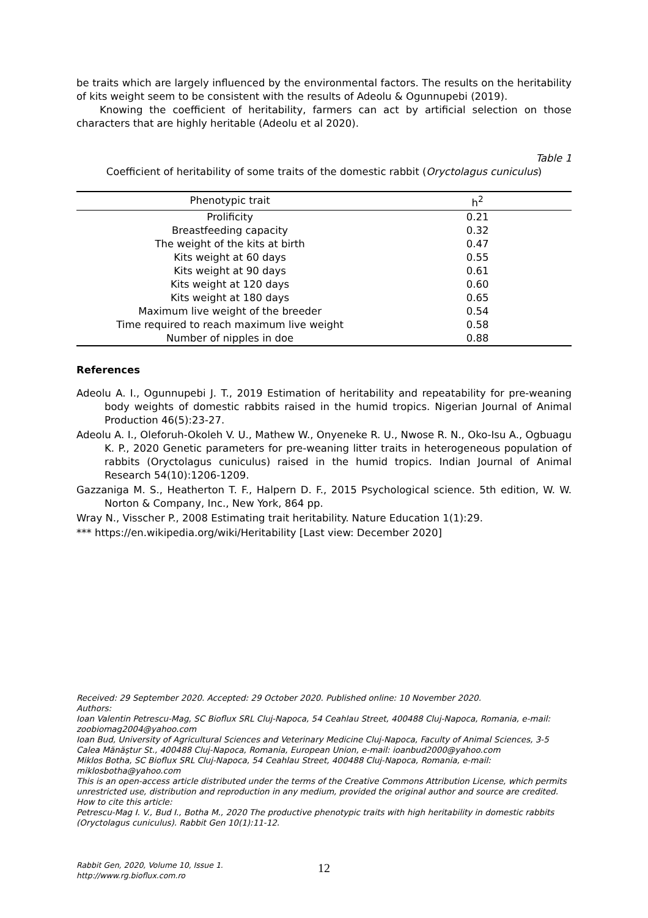be traits which are largely influenced by the environmental factors. The results on the heritability of kits weight seem to be consistent with the results of Adeolu & Ogunnupebi (2019).
Knowing the coefficient of heritability, farmers can act by artificial selection on those characters that are highly heritable (Adeolu et al 2020).
Table 1
Coefficient of heritability of some traits of the domestic rabbit (Oryctolagus cuniculus)
| Phenotypic trait | h<sup>2</sup> |
| --- | --- |
| Prolificity | 0.21 |
| Breastfeeding capacity | 0.32 |
| The weight of the kits at birth | 0.47 |
| Kits weight at 60 days | 0.55 |
| Kits weight at 90 days | 0.61 |
| Kits weight at 120 days | 0.60 |
| Kits weight at 180 days | 0.65 |
| Maximum live weight of the breeder | 0.54 |
| Time required to reach maximum live weight | 0.58 |
| Number of nipples in doe | 0.88 |
References
Adeolu A. I., Ogunnupebi J. T., 2019 Estimation of heritability and repeatability for pre-weaning body weights of domestic rabbits raised in the humid tropics. Nigerian Journal of Animal Production 46(5):23-27.
Adeolu A. I., Oleforuh-Okoleh V. U., Mathew W., Onyeneke R. U., Nwose R. N., Oko-Isu A., Ogbuagu K. P., 2020 Genetic parameters for pre-weaning litter traits in heterogeneous population of rabbits (Oryctolagus cuniculus) raised in the humid tropics. Indian Journal of Animal Research 54(10):1206-1209.
Gazzaniga M. S., Heatherton T. F., Halpern D. F., 2015 Psychological science. 5th edition, W. W. Norton & Company, Inc., New York, 864 pp.
Wray N., Visscher P., 2008 Estimating trait heritability. Nature Education 1(1):29.
*** https://en.wikipedia.org/wiki/Heritability [Last view: December 2020]
Received: 29 September 2020. Accepted: 29 October 2020. Published online: 10 November 2020.
Authors:
Ioan Valentin Petrescu-Mag, SC Bioflux SRL Cluj-Napoca, 54 Ceahlau Street, 400488 Cluj-Napoca, Romania, e-mail: zoobiomag2004@yahoo.com
Ioan Bud, University of Agricultural Sciences and Veterinary Medicine Cluj-Napoca, Faculty of Animal Sciences, 3-5 Calea Mănăştur St., 400488 Cluj-Napoca, Romania, European Union, e-mail: ioanbud2000@yahoo.com
Miklos Botha, SC Bioflux SRL Cluj-Napoca, 54 Ceahlau Street, 400488 Cluj-Napoca, Romania, e-mail: miklosbotha@yahoo.com
This is an open-access article distributed under the terms of the Creative Commons Attribution License, which permits unrestricted use, distribution and reproduction in any medium, provided the original author and source are credited.
How to cite this article:
Petrescu-Mag I. V., Bud I., Botha M., 2020 The productive phenotypic traits with high heritability in domestic rabbits (Oryctolagus cuniculus). Rabbit Gen 10(1):11-12.
Rabbit Gen, 2020, Volume 10, Issue 1.
http://www.rg.bioflux.com.ro
12